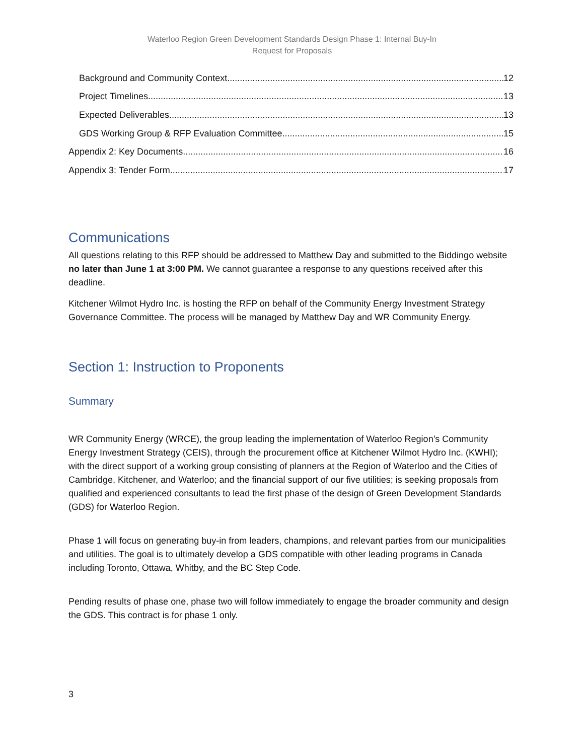Waterloo Region Green Development Standards Design Phase 1: Internal Buy-In
Request for Proposals
Background and Community Context 12
Project Timelines 13
Expected Deliverables 13
GDS Working Group & RFP Evaluation Committee 15
Appendix 2: Key Documents 16
Appendix 3: Tender Form 17
Communications
All questions relating to this RFP should be addressed to Matthew Day and submitted to the Biddingo website no later than June 1 at 3:00 PM. We cannot guarantee a response to any questions received after this deadline.
Kitchener Wilmot Hydro Inc. is hosting the RFP on behalf of the Community Energy Investment Strategy Governance Committee. The process will be managed by Matthew Day and WR Community Energy.
Section 1: Instruction to Proponents
Summary
WR Community Energy (WRCE), the group leading the implementation of Waterloo Region’s Community Energy Investment Strategy (CEIS), through the procurement office at Kitchener Wilmot Hydro Inc. (KWHI); with the direct support of a working group consisting of planners at the Region of Waterloo and the Cities of Cambridge, Kitchener, and Waterloo; and the financial support of our five utilities; is seeking proposals from qualified and experienced consultants to lead the first phase of the design of Green Development Standards (GDS) for Waterloo Region.
Phase 1 will focus on generating buy-in from leaders, champions, and relevant parties from our municipalities and utilities. The goal is to ultimately develop a GDS compatible with other leading programs in Canada including Toronto, Ottawa, Whitby, and the BC Step Code.
Pending results of phase one, phase two will follow immediately to engage the broader community and design the GDS. This contract is for phase 1 only.
3